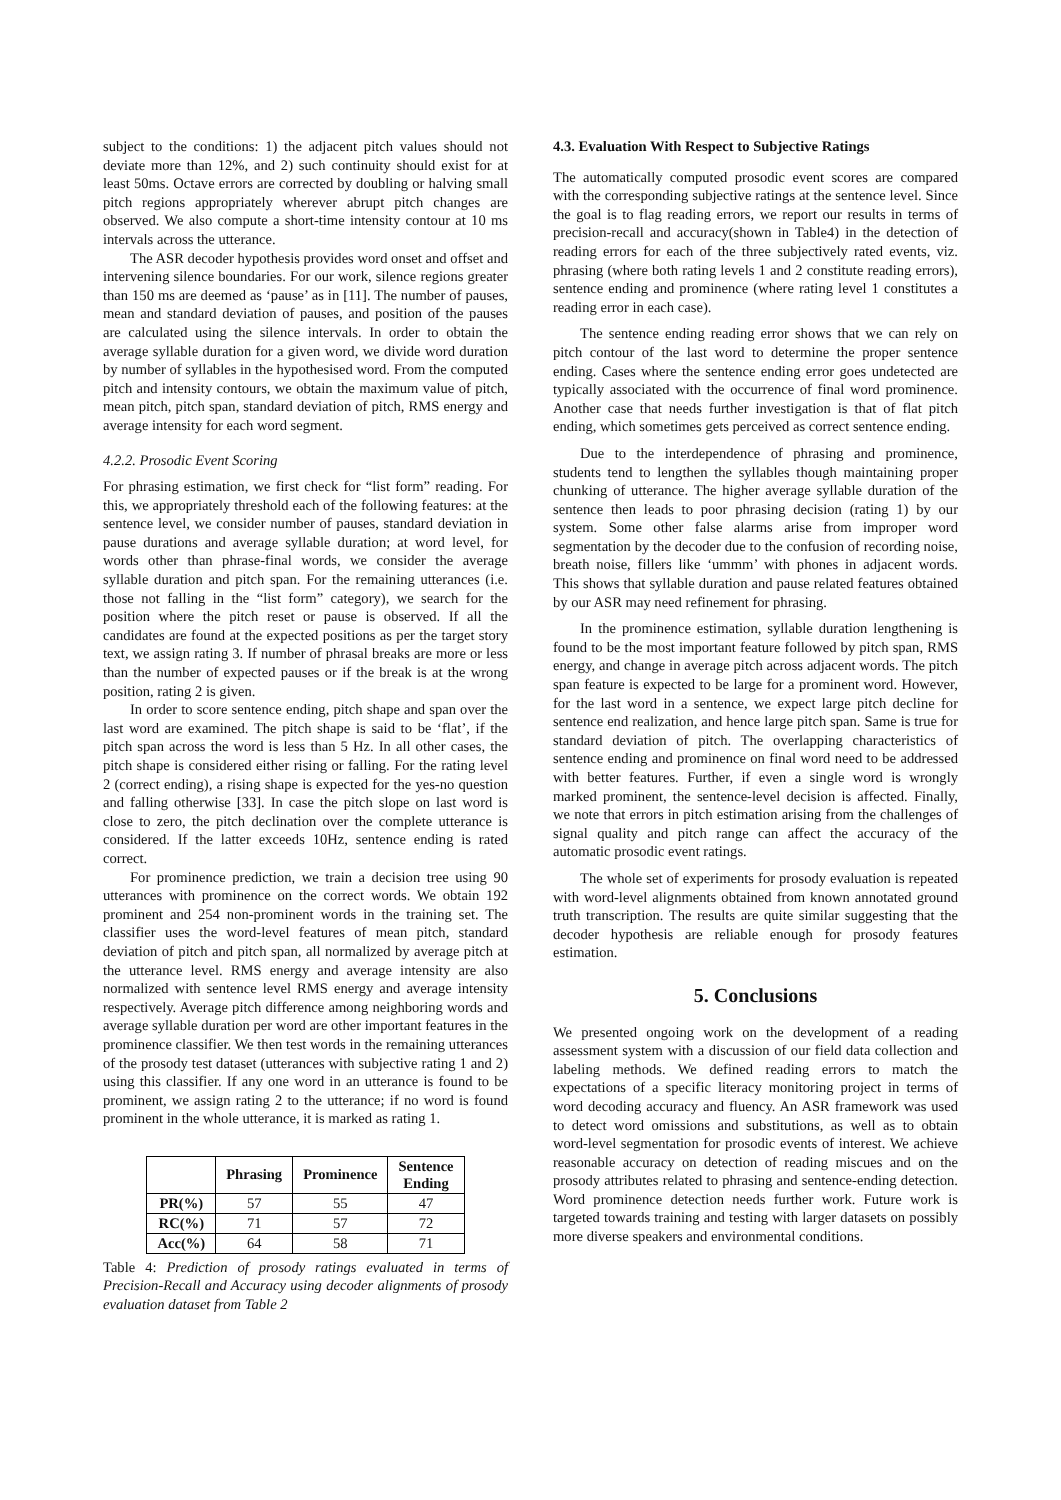subject to the conditions: 1) the adjacent pitch values should not deviate more than 12%, and 2) such continuity should exist for at least 50ms. Octave errors are corrected by doubling or halving small pitch regions appropriately wherever abrupt pitch changes are observed. We also compute a short-time intensity contour at 10 ms intervals across the utterance.
The ASR decoder hypothesis provides word onset and offset and intervening silence boundaries. For our work, silence regions greater than 150 ms are deemed as ‘pause’ as in [11]. The number of pauses, mean and standard deviation of pauses, and position of the pauses are calculated using the silence intervals. In order to obtain the average syllable duration for a given word, we divide word duration by number of syllables in the hypothesised word. From the computed pitch and intensity contours, we obtain the maximum value of pitch, mean pitch, pitch span, standard deviation of pitch, RMS energy and average intensity for each word segment.
4.2.2. Prosodic Event Scoring
For phrasing estimation, we first check for “list form” reading. For this, we appropriately threshold each of the following features: at the sentence level, we consider number of pauses, standard deviation in pause durations and average syllable duration; at word level, for words other than phrase-final words, we consider the average syllable duration and pitch span. For the remaining utterances (i.e. those not falling in the “list form” category), we search for the position where the pitch reset or pause is observed. If all the candidates are found at the expected positions as per the target story text, we assign rating 3. If number of phrasal breaks are more or less than the number of expected pauses or if the break is at the wrong position, rating 2 is given.
In order to score sentence ending, pitch shape and span over the last word are examined. The pitch shape is said to be ‘flat’, if the pitch span across the word is less than 5 Hz. In all other cases, the pitch shape is considered either rising or falling. For the rating level 2 (correct ending), a rising shape is expected for the yes-no question and falling otherwise [33]. In case the pitch slope on last word is close to zero, the pitch declination over the complete utterance is considered. If the latter exceeds 10Hz, sentence ending is rated correct.
For prominence prediction, we train a decision tree using 90 utterances with prominence on the correct words. We obtain 192 prominent and 254 non-prominent words in the training set. The classifier uses the word-level features of mean pitch, standard deviation of pitch and pitch span, all normalized by average pitch at the utterance level. RMS energy and average intensity are also normalized with sentence level RMS energy and average intensity respectively. Average pitch difference among neighboring words and average syllable duration per word are other important features in the prominence classifier. We then test words in the remaining utterances of the prosody test dataset (utterances with subjective rating 1 and 2) using this classifier. If any one word in an utterance is found to be prominent, we assign rating 2 to the utterance; if no word is found prominent in the whole utterance, it is marked as rating 1.
| | Phrasing | Prominence | Sentence Ending |
| --- | --- | --- | --- |
| PR(%) | 57 | 55 | 47 |
| RC(%) | 71 | 57 | 72 |
| Acc(%) | 64 | 58 | 71 |
Table 4: Prediction of prosody ratings evaluated in terms of Precision-Recall and Accuracy using decoder alignments of prosody evaluation dataset from Table 2
4.3. Evaluation With Respect to Subjective Ratings
The automatically computed prosodic event scores are compared with the corresponding subjective ratings at the sentence level. Since the goal is to flag reading errors, we report our results in terms of precision-recall and accuracy(shown in Table4) in the detection of reading errors for each of the three subjectively rated events, viz. phrasing (where both rating levels 1 and 2 constitute reading errors), sentence ending and prominence (where rating level 1 constitutes a reading error in each case).
The sentence ending reading error shows that we can rely on pitch contour of the last word to determine the proper sentence ending. Cases where the sentence ending error goes undetected are typically associated with the occurrence of final word prominence. Another case that needs further investigation is that of flat pitch ending, which sometimes gets perceived as correct sentence ending.
Due to the interdependence of phrasing and prominence, students tend to lengthen the syllables though maintaining proper chunking of utterance. The higher average syllable duration of the sentence then leads to poor phrasing decision (rating 1) by our system. Some other false alarms arise from improper word segmentation by the decoder due to the confusion of recording noise, breath noise, fillers like ‘ummm’ with phones in adjacent words. This shows that syllable duration and pause related features obtained by our ASR may need refinement for phrasing.
In the prominence estimation, syllable duration lengthening is found to be the most important feature followed by pitch span, RMS energy, and change in average pitch across adjacent words. The pitch span feature is expected to be large for a prominent word. However, for the last word in a sentence, we expect large pitch decline for sentence end realization, and hence large pitch span. Same is true for standard deviation of pitch. The overlapping characteristics of sentence ending and prominence on final word need to be addressed with better features. Further, if even a single word is wrongly marked prominent, the sentence-level decision is affected. Finally, we note that errors in pitch estimation arising from the challenges of signal quality and pitch range can affect the accuracy of the automatic prosodic event ratings.
The whole set of experiments for prosody evaluation is repeated with word-level alignments obtained from known annotated ground truth transcription. The results are quite similar suggesting that the decoder hypothesis are reliable enough for prosody features estimation.
5. Conclusions
We presented ongoing work on the development of a reading assessment system with a discussion of our field data collection and labeling methods. We defined reading errors to match the expectations of a specific literacy monitoring project in terms of word decoding accuracy and fluency. An ASR framework was used to detect word omissions and substitutions, as well as to obtain word-level segmentation for prosodic events of interest. We achieve reasonable accuracy on detection of reading miscues and on the prosody attributes related to phrasing and sentence-ending detection. Word prominence detection needs further work. Future work is targeted towards training and testing with larger datasets on possibly more diverse speakers and environmental conditions.